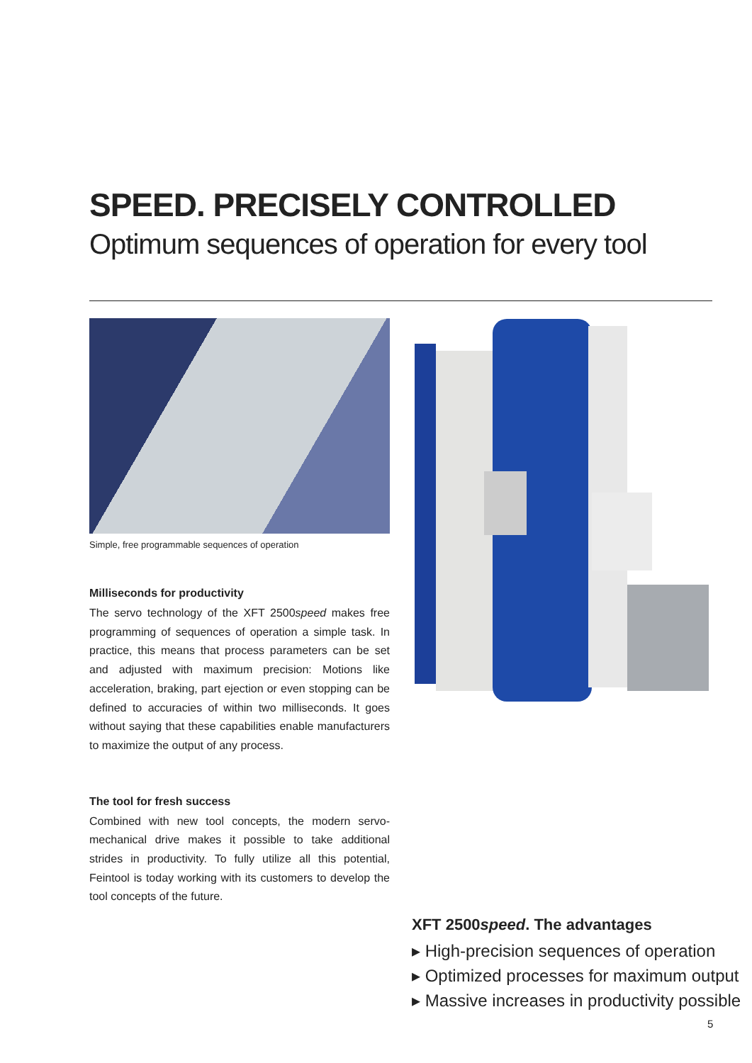SPEED. PRECISELY CONTROLLED
Optimum sequences of operation for every tool
Simple, free programmable sequences of operation
Milliseconds for productivity
The servo technology of the XFT 2500speed makes free programming of sequences of operation a simple task. In practice, this means that process parameters can be set and adjusted with maximum precision: Motions like acceleration, braking, part ejection or even stopping can be defined to accuracies of within two milliseconds. It goes without saying that these capabilities enable manufacturers to maximize the output of any process.
The tool for fresh success
Combined with new tool concepts, the modern servo-mechanical drive makes it possible to take additional strides in productivity. To fully utilize all this potential, Feintool is today working with its customers to develop the tool concepts of the future.
XFT 2500speed. The advantages
▸ High-precision sequences of operation
▸ Optimized processes for maximum output
▸ Massive increases in productivity possible
5